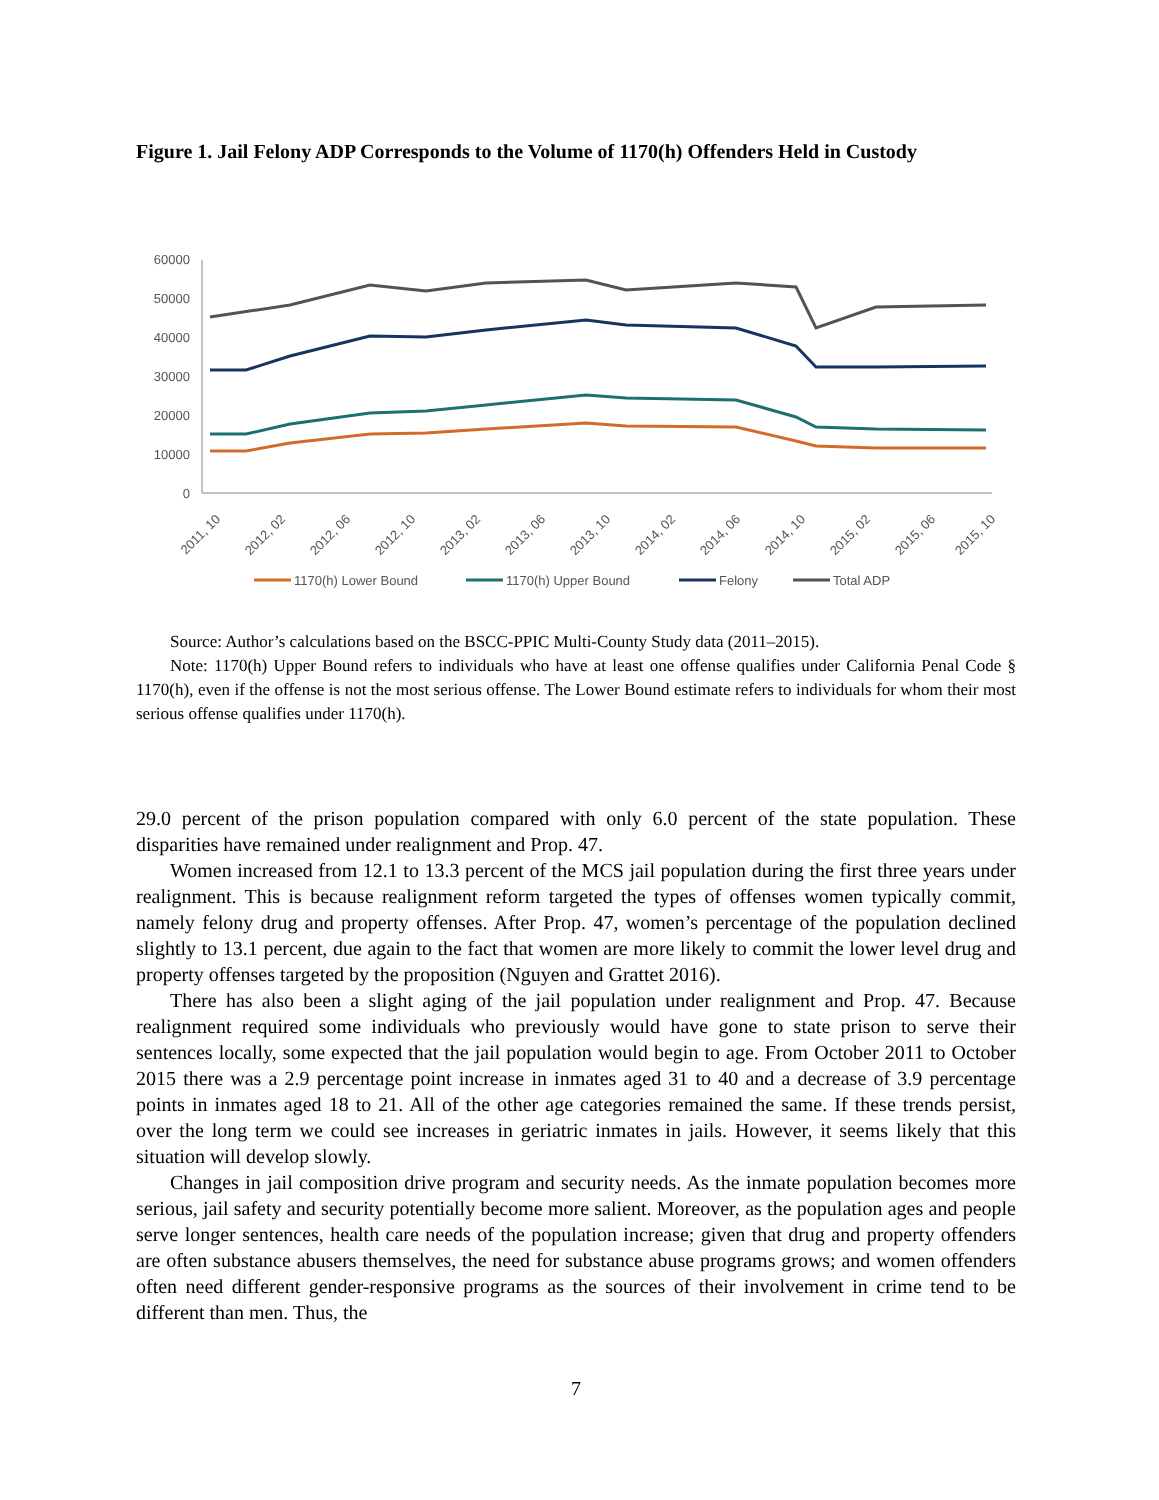Figure 1. Jail Felony ADP Corresponds to the Volume of 1170(h) Offenders Held in Custody
60000
50000
40000
30000
20000
10000
0
2011, 10
2012, 02
2012, 06
2012, 10
2013, 02
2013, 06
2013, 10
2014, 02
2014, 06
2014, 10
2015, 02
2015, 06
2015, 10
1170(h) Lower Bound
1170(h) Upper Bound
Felony
Total ADP
Source: Author’s calculations based on the BSCC-PPIC Multi-County Study data (2011–2015).
Note: 1170(h) Upper Bound refers to individuals who have at least one offense qualifies under California Penal Code § 1170(h), even if the offense is not the most serious offense. The Lower Bound estimate refers to individuals for whom their most serious offense qualifies under 1170(h).
29.0 percent of the prison population compared with only 6.0 percent of the state population. These disparities have remained under realignment and Prop. 47.
Women increased from 12.1 to 13.3 percent of the MCS jail population during the first three years under realignment. This is because realignment reform targeted the types of offenses women typically commit, namely felony drug and property offenses. After Prop. 47, women’s percentage of the population declined slightly to 13.1 percent, due again to the fact that women are more likely to commit the lower level drug and property offenses targeted by the proposition (Nguyen and Grattet 2016).
There has also been a slight aging of the jail population under realignment and Prop. 47. Because realignment required some individuals who previously would have gone to state prison to serve their sentences locally, some expected that the jail population would begin to age. From October 2011 to October 2015 there was a 2.9 percentage point increase in inmates aged 31 to 40 and a decrease of 3.9 percentage points in inmates aged 18 to 21. All of the other age categories remained the same. If these trends persist, over the long term we could see increases in geriatric inmates in jails. However, it seems likely that this situation will develop slowly.
Changes in jail composition drive program and security needs. As the inmate population becomes more serious, jail safety and security potentially become more salient. Moreover, as the population ages and people serve longer sentences, health care needs of the population increase; given that drug and property offenders are often substance abusers themselves, the need for substance abuse programs grows; and women offenders often need different gender-responsive programs as the sources of their involvement in crime tend to be different than men. Thus, the
7